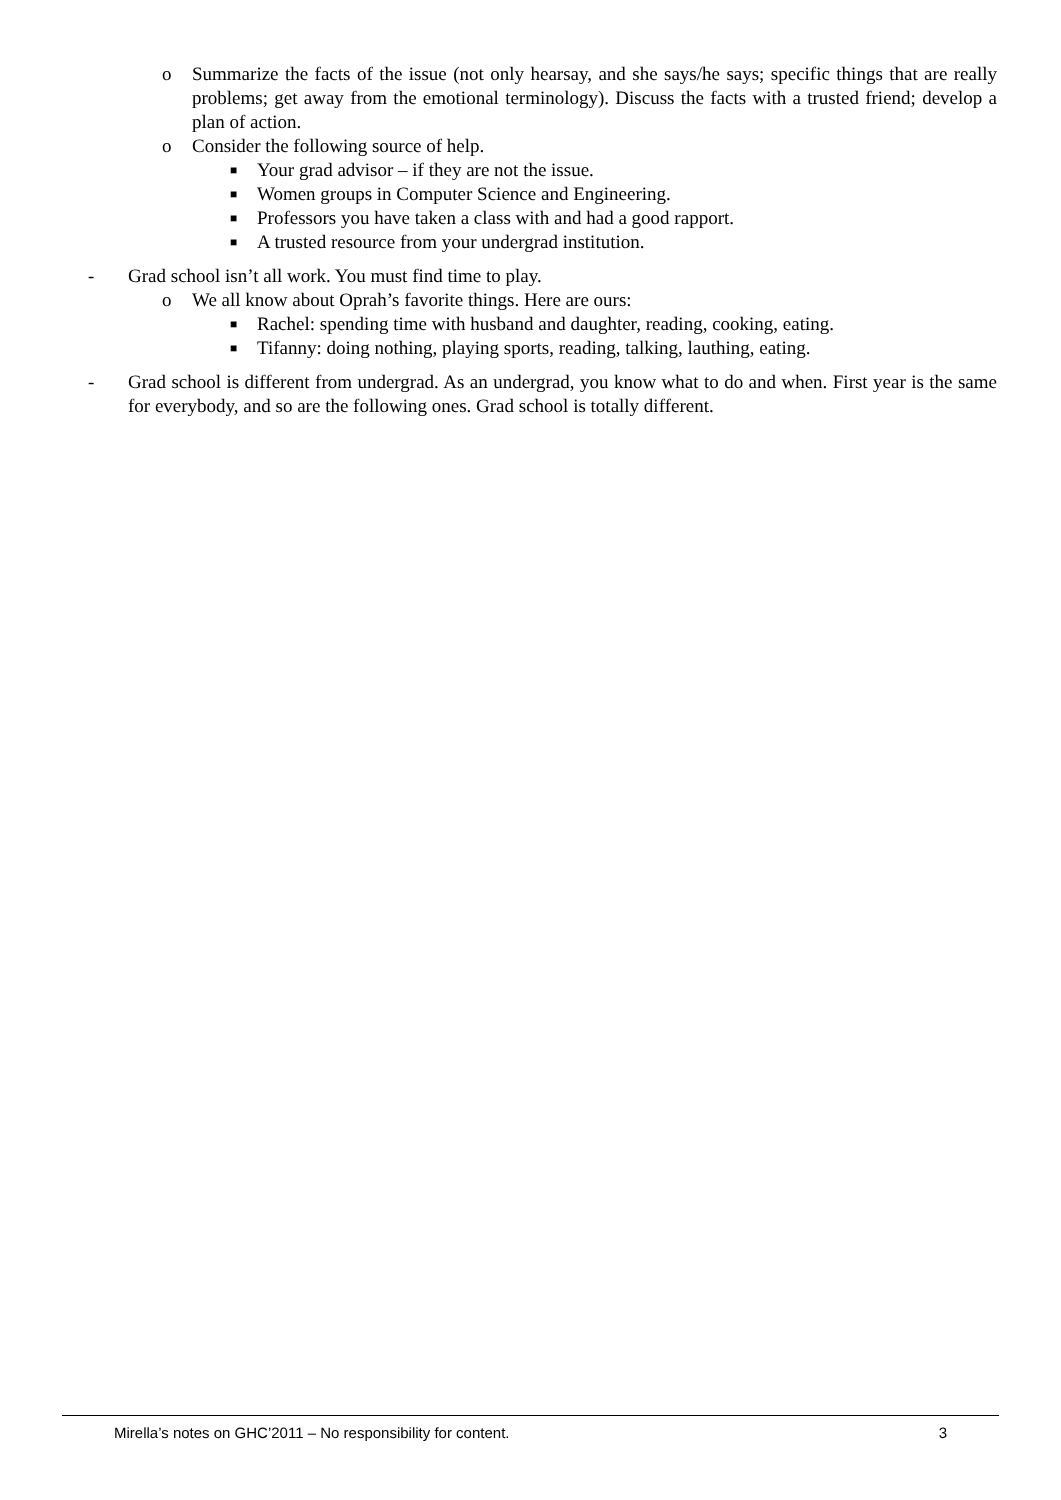o Summarize the facts of the issue (not only hearsay, and she says/he says; specific things that are really problems; get away from the emotional terminology). Discuss the facts with a trusted friend; develop a plan of action.
o Consider the following source of help.
■ Your grad advisor – if they are not the issue.
■ Women groups in Computer Science and Engineering.
■ Professors you have taken a class with and had a good rapport.
■ A trusted resource from your undergrad institution.
- Grad school isn’t all work. You must find time to play.
o We all know about Oprah’s favorite things. Here are ours:
■ Rachel: spending time with husband and daughter, reading, cooking, eating.
■ Tifanny: doing nothing, playing sports, reading, talking, lauthing, eating.
- Grad school is different from undergrad. As an undergrad, you know what to do and when. First year is the same for everybody, and so are the following ones. Grad school is totally different.
Mirella’s notes on GHC’2011 – No responsibility for content. 3